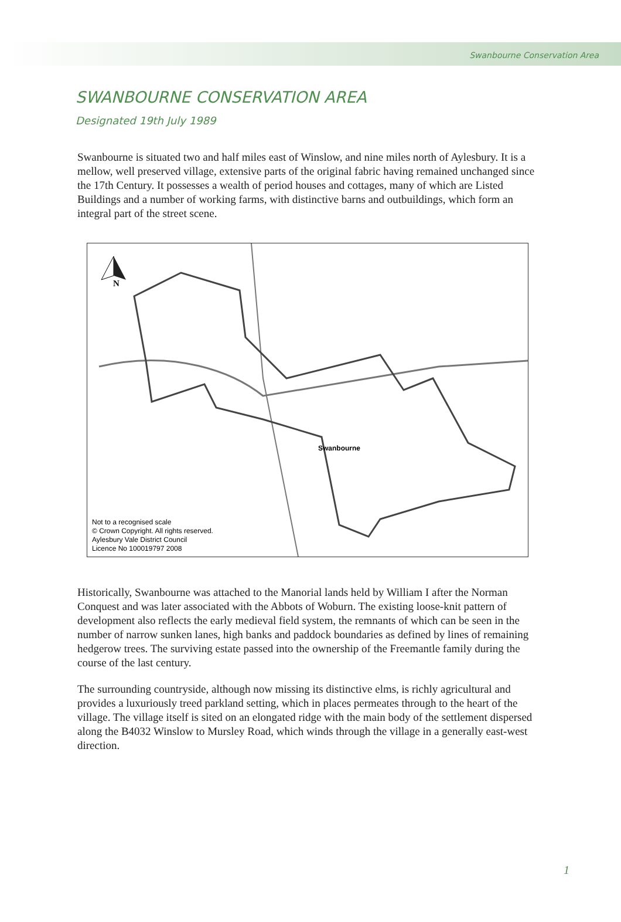Swanbourne Conservation Area
SWANBOURNE CONSERVATION AREA
Designated 19th July 1989
Swanbourne is situated two and half miles east of Winslow, and nine miles north of Aylesbury. It is a mellow, well preserved village, extensive parts of the original fabric having remained unchanged since the 17th Century. It possesses a wealth of period houses and cottages, many of which are Listed Buildings and a number of working farms, with distinctive barns and outbuildings, which form an integral part of the street scene.
N
Swanbourne
Not to a recognised scale
© Crown Copyright. All rights reserved.
Aylesbury Vale District Council
Licence No 100019797 2008
Historically, Swanbourne was attached to the Manorial lands held by William I after the Norman Conquest and was later associated with the Abbots of Woburn. The existing loose-knit pattern of development also reflects the early medieval field system, the remnants of which can be seen in the number of narrow sunken lanes, high banks and paddock boundaries as defined by lines of remaining hedgerow trees. The surviving estate passed into the ownership of the Freemantle family during the course of the last century.
The surrounding countryside, although now missing its distinctive elms, is richly agricultural and provides a luxuriously treed parkland setting, which in places permeates through to the heart of the village. The village itself is sited on an elongated ridge with the main body of the settlement dispersed along the B4032 Winslow to Mursley Road, which winds through the village in a generally east-west direction.
1